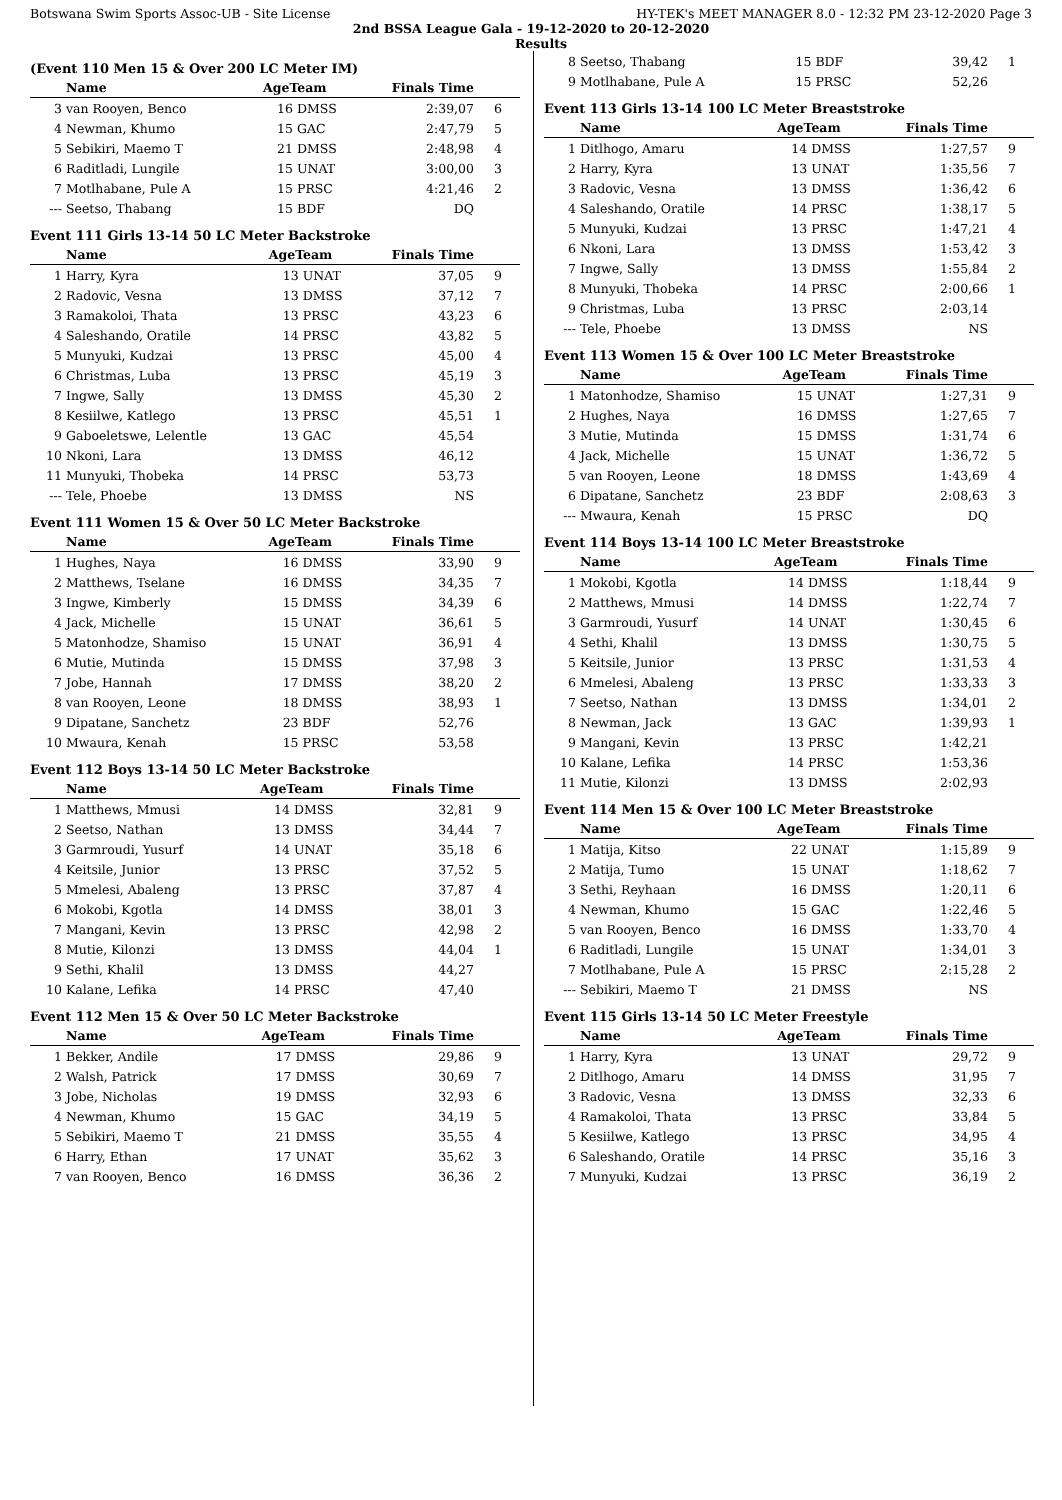Botswana Swim Sports Assoc-UB - Site License HY-TEK's MEET MANAGER 8.0 - 12:32 PM 23-12-2020 Page 3
2nd BSSA League Gala - 19-12-2020 to 20-12-2020
Results
(Event 110 Men 15 & Over 200 LC Meter IM)
| | Name | AgeTeam | | Finals Time | |
| --- | --- | --- | --- | --- | --- |
| 3 | van Rooyen, Benco | 16 | DMSS | 2:39,07 | 6 |
| 4 | Newman, Khumo | 15 | GAC | 2:47,79 | 5 |
| 5 | Sebikiri, Maemo T | 21 | DMSS | 2:48,98 | 4 |
| 6 | Raditladi, Lungile | 15 | UNAT | 3:00,00 | 3 |
| 7 | Motlhabane, Pule A | 15 | PRSC | 4:21,46 | 2 |
| --- | Seetso, Thabang | 15 | BDF | DQ | |
Event 111 Girls 13-14 50 LC Meter Backstroke
| | Name | AgeTeam | | Finals Time | |
| --- | --- | --- | --- | --- | --- |
| 1 | Harry, Kyra | 13 | UNAT | 37,05 | 9 |
| 2 | Radovic, Vesna | 13 | DMSS | 37,12 | 7 |
| 3 | Ramakoloi, Thata | 13 | PRSC | 43,23 | 6 |
| 4 | Saleshando, Oratile | 14 | PRSC | 43,82 | 5 |
| 5 | Munyuki, Kudzai | 13 | PRSC | 45,00 | 4 |
| 6 | Christmas, Luba | 13 | PRSC | 45,19 | 3 |
| 7 | Ingwe, Sally | 13 | DMSS | 45,30 | 2 |
| 8 | Kesiilwe, Katlego | 13 | PRSC | 45,51 | 1 |
| 9 | Gaboeletswe, Lelentle | 13 | GAC | 45,54 | |
| 10 | Nkoni, Lara | 13 | DMSS | 46,12 | |
| 11 | Munyuki, Thobeka | 14 | PRSC | 53,73 | |
| --- | Tele, Phoebe | 13 | DMSS | NS | |
Event 111 Women 15 & Over 50 LC Meter Backstroke
| | Name | AgeTeam | | Finals Time | |
| --- | --- | --- | --- | --- | --- |
| 1 | Hughes, Naya | 16 | DMSS | 33,90 | 9 |
| 2 | Matthews, Tselane | 16 | DMSS | 34,35 | 7 |
| 3 | Ingwe, Kimberly | 15 | DMSS | 34,39 | 6 |
| 4 | Jack, Michelle | 15 | UNAT | 36,61 | 5 |
| 5 | Matonhodze, Shamiso | 15 | UNAT | 36,91 | 4 |
| 6 | Mutie, Mutinda | 15 | DMSS | 37,98 | 3 |
| 7 | Jobe, Hannah | 17 | DMSS | 38,20 | 2 |
| 8 | van Rooyen, Leone | 18 | DMSS | 38,93 | 1 |
| 9 | Dipatane, Sanchetz | 23 | BDF | 52,76 | |
| 10 | Mwaura, Kenah | 15 | PRSC | 53,58 | |
Event 112 Boys 13-14 50 LC Meter Backstroke
| | Name | AgeTeam | | Finals Time | |
| --- | --- | --- | --- | --- | --- |
| 1 | Matthews, Mmusi | 14 | DMSS | 32,81 | 9 |
| 2 | Seetso, Nathan | 13 | DMSS | 34,44 | 7 |
| 3 | Garmroudi, Yusurf | 14 | UNAT | 35,18 | 6 |
| 4 | Keitsile, Junior | 13 | PRSC | 37,52 | 5 |
| 5 | Mmelesi, Abaleng | 13 | PRSC | 37,87 | 4 |
| 6 | Mokobi, Kgotla | 14 | DMSS | 38,01 | 3 |
| 7 | Mangani, Kevin | 13 | PRSC | 42,98 | 2 |
| 8 | Mutie, Kilonzi | 13 | DMSS | 44,04 | 1 |
| 9 | Sethi, Khalil | 13 | DMSS | 44,27 | |
| 10 | Kalane, Lefika | 14 | PRSC | 47,40 | |
Event 112 Men 15 & Over 50 LC Meter Backstroke
| | Name | AgeTeam | | Finals Time | |
| --- | --- | --- | --- | --- | --- |
| 1 | Bekker, Andile | 17 | DMSS | 29,86 | 9 |
| 2 | Walsh, Patrick | 17 | DMSS | 30,69 | 7 |
| 3 | Jobe, Nicholas | 19 | DMSS | 32,93 | 6 |
| 4 | Newman, Khumo | 15 | GAC | 34,19 | 5 |
| 5 | Sebikiri, Maemo T | 21 | DMSS | 35,55 | 4 |
| 6 | Harry, Ethan | 17 | UNAT | 35,62 | 3 |
| 7 | van Rooyen, Benco | 16 | DMSS | 36,36 | 2 |
| 8 | Seetso, Thabang | 15 | BDF | 39,42 | 1 |
| 9 | Motlhabane, Pule A | 15 | PRSC | 52,26 | |
Event 113 Girls 13-14 100 LC Meter Breaststroke
| | Name | AgeTeam | | Finals Time | |
| --- | --- | --- | --- | --- | --- |
| 1 | Ditlhogo, Amaru | 14 | DMSS | 1:27,57 | 9 |
| 2 | Harry, Kyra | 13 | UNAT | 1:35,56 | 7 |
| 3 | Radovic, Vesna | 13 | DMSS | 1:36,42 | 6 |
| 4 | Saleshando, Oratile | 14 | PRSC | 1:38,17 | 5 |
| 5 | Munyuki, Kudzai | 13 | PRSC | 1:47,21 | 4 |
| 6 | Nkoni, Lara | 13 | DMSS | 1:53,42 | 3 |
| 7 | Ingwe, Sally | 13 | DMSS | 1:55,84 | 2 |
| 8 | Munyuki, Thobeka | 14 | PRSC | 2:00,66 | 1 |
| 9 | Christmas, Luba | 13 | PRSC | 2:03,14 | |
| --- | Tele, Phoebe | 13 | DMSS | NS | |
Event 113 Women 15 & Over 100 LC Meter Breaststroke
| | Name | AgeTeam | | Finals Time | |
| --- | --- | --- | --- | --- | --- |
| 1 | Matonhodze, Shamiso | 15 | UNAT | 1:27,31 | 9 |
| 2 | Hughes, Naya | 16 | DMSS | 1:27,65 | 7 |
| 3 | Mutie, Mutinda | 15 | DMSS | 1:31,74 | 6 |
| 4 | Jack, Michelle | 15 | UNAT | 1:36,72 | 5 |
| 5 | van Rooyen, Leone | 18 | DMSS | 1:43,69 | 4 |
| 6 | Dipatane, Sanchetz | 23 | BDF | 2:08,63 | 3 |
| --- | Mwaura, Kenah | 15 | PRSC | DQ | |
Event 114 Boys 13-14 100 LC Meter Breaststroke
| | Name | AgeTeam | | Finals Time | |
| --- | --- | --- | --- | --- | --- |
| 1 | Mokobi, Kgotla | 14 | DMSS | 1:18,44 | 9 |
| 2 | Matthews, Mmusi | 14 | DMSS | 1:22,74 | 7 |
| 3 | Garmroudi, Yusurf | 14 | UNAT | 1:30,45 | 6 |
| 4 | Sethi, Khalil | 13 | DMSS | 1:30,75 | 5 |
| 5 | Keitsile, Junior | 13 | PRSC | 1:31,53 | 4 |
| 6 | Mmelesi, Abaleng | 13 | PRSC | 1:33,33 | 3 |
| 7 | Seetso, Nathan | 13 | DMSS | 1:34,01 | 2 |
| 8 | Newman, Jack | 13 | GAC | 1:39,93 | 1 |
| 9 | Mangani, Kevin | 13 | PRSC | 1:42,21 | |
| 10 | Kalane, Lefika | 14 | PRSC | 1:53,36 | |
| 11 | Mutie, Kilonzi | 13 | DMSS | 2:02,93 | |
Event 114 Men 15 & Over 100 LC Meter Breaststroke
| | Name | AgeTeam | | Finals Time | |
| --- | --- | --- | --- | --- | --- |
| 1 | Matija, Kitso | 22 | UNAT | 1:15,89 | 9 |
| 2 | Matija, Tumo | 15 | UNAT | 1:18,62 | 7 |
| 3 | Sethi, Reyhaan | 16 | DMSS | 1:20,11 | 6 |
| 4 | Newman, Khumo | 15 | GAC | 1:22,46 | 5 |
| 5 | van Rooyen, Benco | 16 | DMSS | 1:33,70 | 4 |
| 6 | Raditladi, Lungile | 15 | UNAT | 1:34,01 | 3 |
| 7 | Motlhabane, Pule A | 15 | PRSC | 2:15,28 | 2 |
| --- | Sebikiri, Maemo T | 21 | DMSS | NS | |
Event 115 Girls 13-14 50 LC Meter Freestyle
| | Name | AgeTeam | | Finals Time | |
| --- | --- | --- | --- | --- | --- |
| 1 | Harry, Kyra | 13 | UNAT | 29,72 | 9 |
| 2 | Ditlhogo, Amaru | 14 | DMSS | 31,95 | 7 |
| 3 | Radovic, Vesna | 13 | DMSS | 32,33 | 6 |
| 4 | Ramakoloi, Thata | 13 | PRSC | 33,84 | 5 |
| 5 | Kesiilwe, Katlego | 13 | PRSC | 34,95 | 4 |
| 6 | Saleshando, Oratile | 14 | PRSC | 35,16 | 3 |
| 7 | Munyuki, Kudzai | 13 | PRSC | 36,19 | 2 |